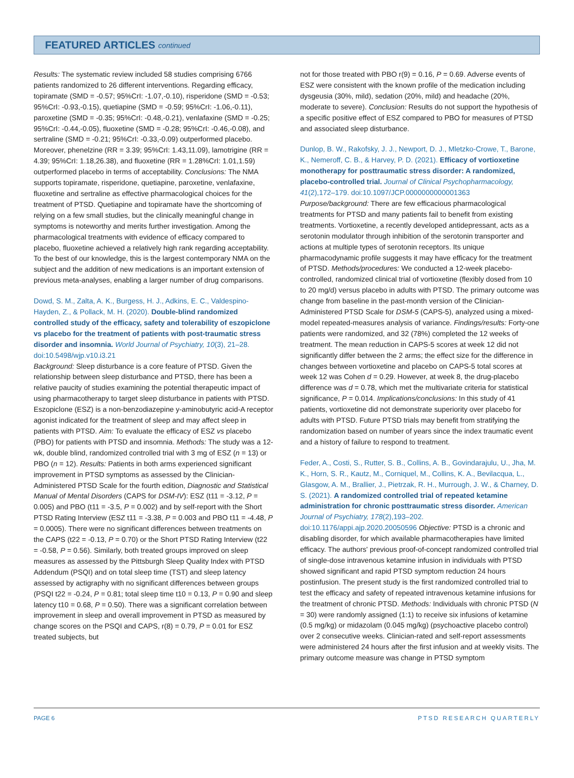FEATURED ARTICLES continued
Results: The systematic review included 58 studies comprising 6766 patients randomized to 26 different interventions. Regarding efficacy, topiramate (SMD = -0.57; 95%CrI: -1.07,-0.10), risperidone (SMD = -0.53; 95%CrI: -0.93,-0.15), quetiapine (SMD = -0.59; 95%CrI: -1.06,-0.11), paroxetine (SMD = -0.35; 95%CrI: -0.48,-0.21), venlafaxine (SMD = -0.25; 95%CrI: -0.44,-0.05), fluoxetine (SMD = -0.28; 95%CrI: -0.46,-0.08), and sertraline (SMD = -0.21; 95%CrI: -0.33,-0.09) outperformed placebo. Moreover, phenelzine (RR = 3.39; 95%CrI: 1.43,11.09), lamotrigine (RR = 4.39; 95%CrI: 1.18,26.38), and fluoxetine (RR = 1.28%CrI: 1.01,1.59) outperformed placebo in terms of acceptability. Conclusions: The NMA supports topiramate, risperidone, quetiapine, paroxetine, venlafaxine, fluoxetine and sertraline as effective pharmacological choices for the treatment of PTSD. Quetiapine and topiramate have the shortcoming of relying on a few small studies, but the clinically meaningful change in symptoms is noteworthy and merits further investigation. Among the pharmacological treatments with evidence of efficacy compared to placebo, fluoxetine achieved a relatively high rank regarding acceptability. To the best of our knowledge, this is the largest contemporary NMA on the subject and the addition of new medications is an important extension of previous meta-analyses, enabling a larger number of drug comparisons.
Dowd, S. M., Zalta, A. K., Burgess, H. J., Adkins, E. C., Valdespino-Hayden, Z., & Pollack, M. H. (2020). Double-blind randomized controlled study of the efficacy, safety and tolerability of eszopiclone vs placebo for the treatment of patients with post-traumatic stress disorder and insomnia. World Journal of Psychiatry, 10(3), 21–28. doi:10.5498/wjp.v10.i3.21
Background: Sleep disturbance is a core feature of PTSD. Given the relationship between sleep disturbance and PTSD, there has been a relative paucity of studies examining the potential therapeutic impact of using pharmacotherapy to target sleep disturbance in patients with PTSD. Eszopiclone (ESZ) is a non-benzodiazepine y-aminobutyric acid-A receptor agonist indicated for the treatment of sleep and may affect sleep in patients with PTSD. Aim: To evaluate the efficacy of ESZ vs placebo (PBO) for patients with PTSD and insomnia. Methods: The study was a 12-wk, double blind, randomized controlled trial with 3 mg of ESZ (n = 13) or PBO (n = 12). Results: Patients in both arms experienced significant improvement in PTSD symptoms as assessed by the Clinician-Administered PTSD Scale for the fourth edition, Diagnostic and Statistical Manual of Mental Disorders (CAPS for DSM-IV): ESZ (t11 = -3.12, P = 0.005) and PBO (t11 = -3.5, P = 0.002) and by self-report with the Short PTSD Rating Interview (ESZ t11 = -3.38, P = 0.003 and PBO t11 = -4.48, P = 0.0005). There were no significant differences between treatments on the CAPS (t22 = -0.13, P = 0.70) or the Short PTSD Rating Interview (t22 = -0.58, P = 0.56). Similarly, both treated groups improved on sleep measures as assessed by the Pittsburgh Sleep Quality Index with PTSD Addendum (PSQI) and on total sleep time (TST) and sleep latency assessed by actigraphy with no significant differences between groups (PSQI t22 = -0.24, P = 0.81; total sleep time t10 = 0.13, P = 0.90 and sleep latency t10 = 0.68, P = 0.50). There was a significant correlation between improvement in sleep and overall improvement in PTSD as measured by change scores on the PSQI and CAPS, r(8) = 0.79, P = 0.01 for ESZ treated subjects, but
not for those treated with PBO r(9) = 0.16, P = 0.69. Adverse events of ESZ were consistent with the known profile of the medication including dysgeusia (30%, mild), sedation (20%, mild) and headache (20%, moderate to severe). Conclusion: Results do not support the hypothesis of a specific positive effect of ESZ compared to PBO for measures of PTSD and associated sleep disturbance.
Dunlop, B. W., Rakofsky, J. J., Newport, D. J., Mletzko-Crowe, T., Barone, K., Nemeroff, C. B., & Harvey, P. D. (2021). Efficacy of vortioxetine monotherapy for posttraumatic stress disorder: A randomized, placebo-controlled trial. Journal of Clinical Psychopharmacology, 41(2),172–179. doi:10.1097/JCP.0000000000001363 Purpose/background: There are few efficacious pharmacological treatments for PTSD and many patients fail to benefit from existing treatments. Vortioxetine, a recently developed antidepressant, acts as a serotonin modulator through inhibition of the serotonin transporter and actions at multiple types of serotonin receptors. Its unique pharmacodynamic profile suggests it may have efficacy for the treatment of PTSD. Methods/procedures: We conducted a 12-week placebo-controlled, randomized clinical trial of vortioxetine (flexibly dosed from 10 to 20 mg/d) versus placebo in adults with PTSD. The primary outcome was change from baseline in the past-month version of the Clinician-Administered PTSD Scale for DSM-5 (CAPS-5), analyzed using a mixed-model repeated-measures analysis of variance. Findings/results: Forty-one patients were randomized, and 32 (78%) completed the 12 weeks of treatment. The mean reduction in CAPS-5 scores at week 12 did not significantly differ between the 2 arms; the effect size for the difference in changes between vortioxetine and placebo on CAPS-5 total scores at week 12 was Cohen d = 0.29. However, at week 8, the drug-placebo difference was d = 0.78, which met the multivariate criteria for statistical significance, P = 0.014. Implications/conclusions: In this study of 41 patients, vortioxetine did not demonstrate superiority over placebo for adults with PTSD. Future PTSD trials may benefit from stratifying the randomization based on number of years since the index traumatic event and a history of failure to respond to treatment.
Feder, A., Costi, S., Rutter, S. B., Collins, A. B., Govindarajulu, U., Jha, M. K., Horn, S. R., Kautz, M., Corniquel, M., Collins, K. A., Bevilacqua, L., Glasgow, A. M., Brallier, J., Pietrzak, R. H., Murrough, J. W., & Charney, D. S. (2021). A randomized controlled trial of repeated ketamine administration for chronic posttraumatic stress disorder. American Journal of Psychiatry, 178(2),193–202. doi:10.1176/appi.ajp.2020.20050596 Objective: PTSD is a chronic and disabling disorder, for which available pharmacotherapies have limited efficacy. The authors' previous proof-of-concept randomized controlled trial of single-dose intravenous ketamine infusion in individuals with PTSD showed significant and rapid PTSD symptom reduction 24 hours postinfusion. The present study is the first randomized controlled trial to test the efficacy and safety of repeated intravenous ketamine infusions for the treatment of chronic PTSD. Methods: Individuals with chronic PTSD (N = 30) were randomly assigned (1:1) to receive six infusions of ketamine (0.5 mg/kg) or midazolam (0.045 mg/kg) (psychoactive placebo control) over 2 consecutive weeks. Clinician-rated and self-report assessments were administered 24 hours after the first infusion and at weekly visits. The primary outcome measure was change in PTSD symptom
PAGE 6 PTSD RESEARCH QUARTERLY